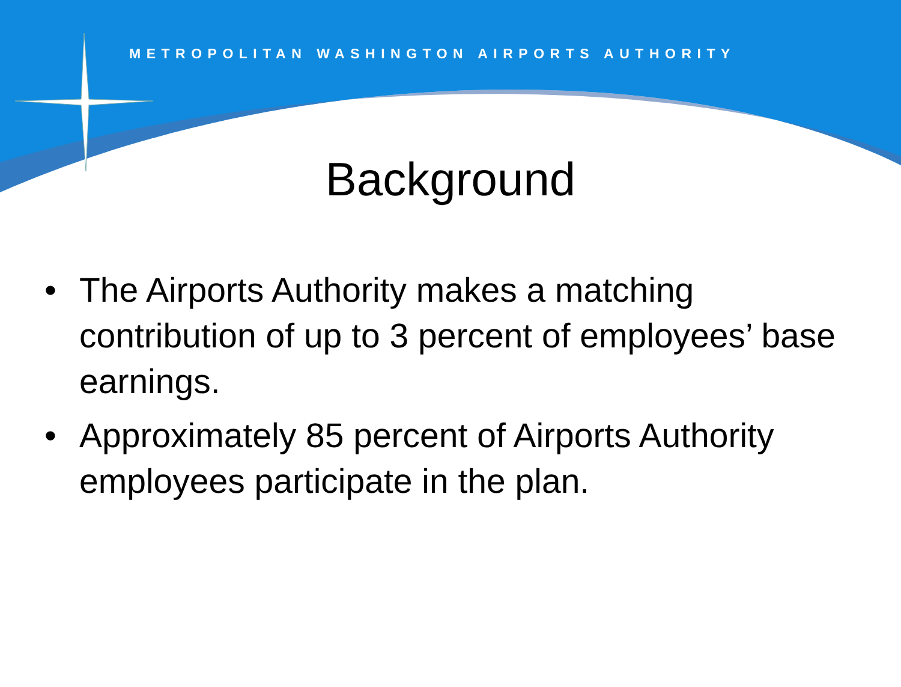METROPOLITAN WASHINGTON AIRPORTS AUTHORITY
Background
• The Airports Authority makes a matching contribution of up to 3 percent of employees’ base earnings.
• Approximately 85 percent of Airports Authority employees participate in the plan.